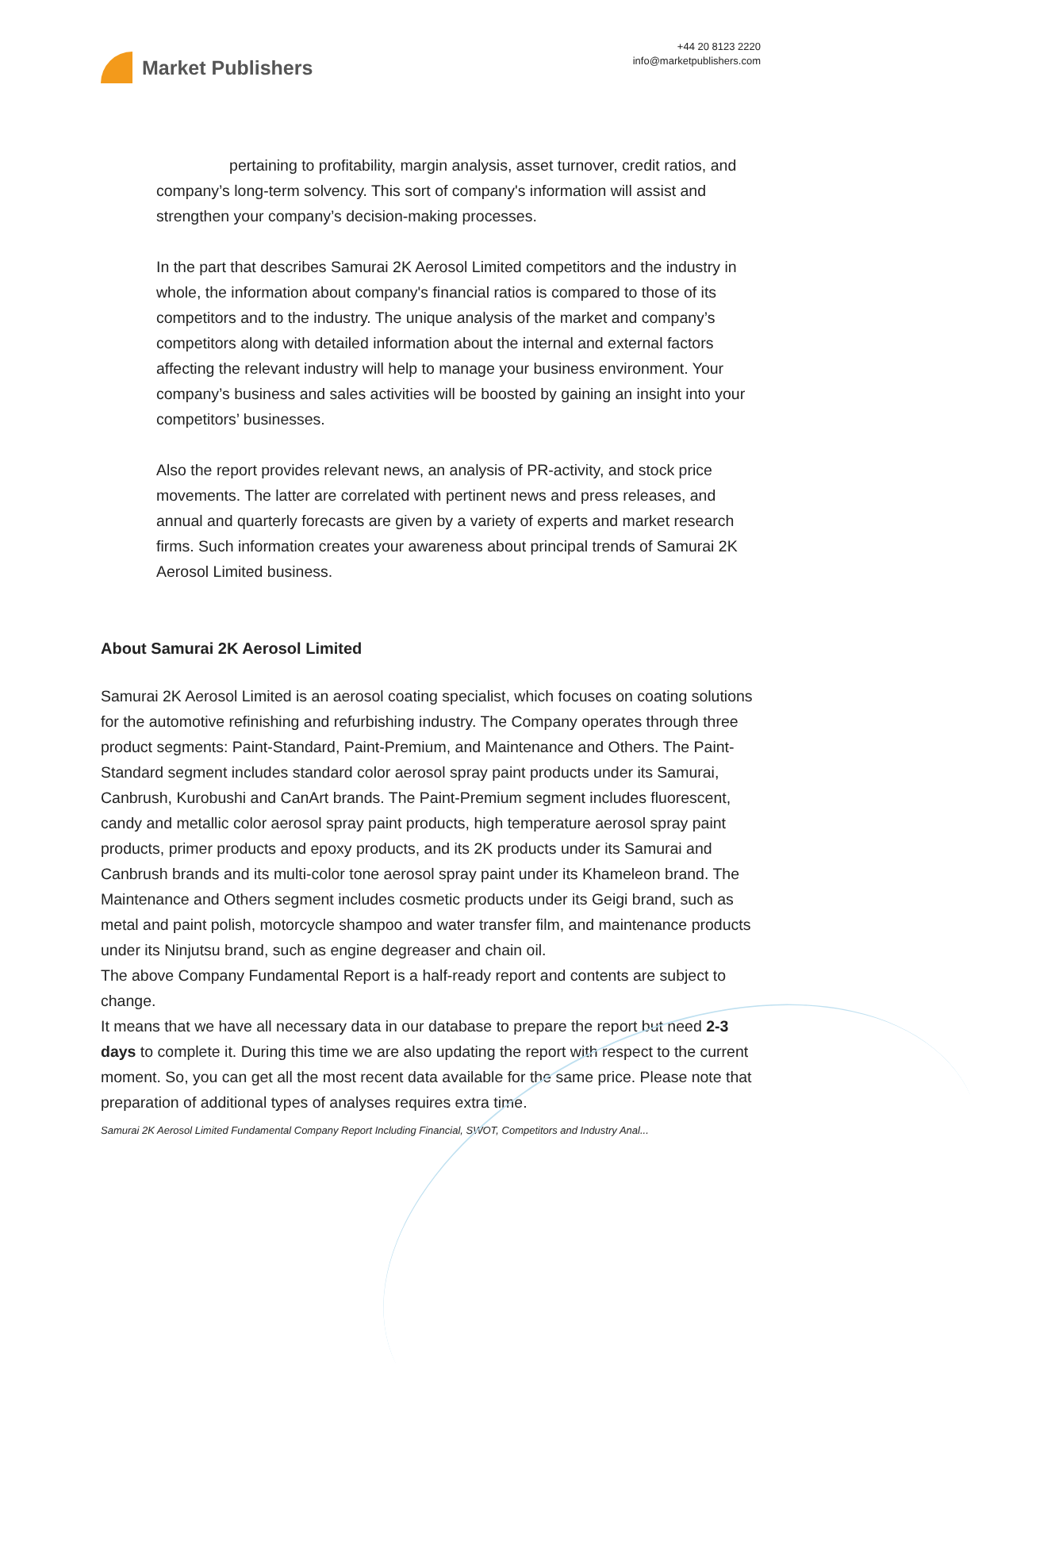Market Publishers
+44 20 8123 2220
info@marketpublishers.com
pertaining to profitability, margin analysis, asset turnover, credit ratios, and company’s long-term solvency. This sort of company's information will assist and strengthen your company’s decision-making processes.
In the part that describes Samurai 2K Aerosol Limited competitors and the industry in whole, the information about company's financial ratios is compared to those of its competitors and to the industry. The unique analysis of the market and company’s competitors along with detailed information about the internal and external factors affecting the relevant industry will help to manage your business environment. Your company’s business and sales activities will be boosted by gaining an insight into your competitors’ businesses.
Also the report provides relevant news, an analysis of PR-activity, and stock price movements. The latter are correlated with pertinent news and press releases, and annual and quarterly forecasts are given by a variety of experts and market research firms. Such information creates your awareness about principal trends of Samurai 2K Aerosol Limited business.
About Samurai 2K Aerosol Limited
Samurai 2K Aerosol Limited is an aerosol coating specialist, which focuses on coating solutions for the automotive refinishing and refurbishing industry. The Company operates through three product segments: Paint-Standard, Paint-Premium, and Maintenance and Others. The Paint-Standard segment includes standard color aerosol spray paint products under its Samurai, Canbrush, Kurobushi and CanArt brands. The Paint-Premium segment includes fluorescent, candy and metallic color aerosol spray paint products, high temperature aerosol spray paint products, primer products and epoxy products, and its 2K products under its Samurai and Canbrush brands and its multi-color tone aerosol spray paint under its Khameleon brand. The Maintenance and Others segment includes cosmetic products under its Geigi brand, such as metal and paint polish, motorcycle shampoo and water transfer film, and maintenance products under its Ninjutsu brand, such as engine degreaser and chain oil.
The above Company Fundamental Report is a half-ready report and contents are subject to change.
It means that we have all necessary data in our database to prepare the report but need 2-3 days to complete it. During this time we are also updating the report with respect to the current moment. So, you can get all the most recent data available for the same price. Please note that preparation of additional types of analyses requires extra time.
Samurai 2K Aerosol Limited Fundamental Company Report Including Financial, SWOT, Competitors and Industry Anal...